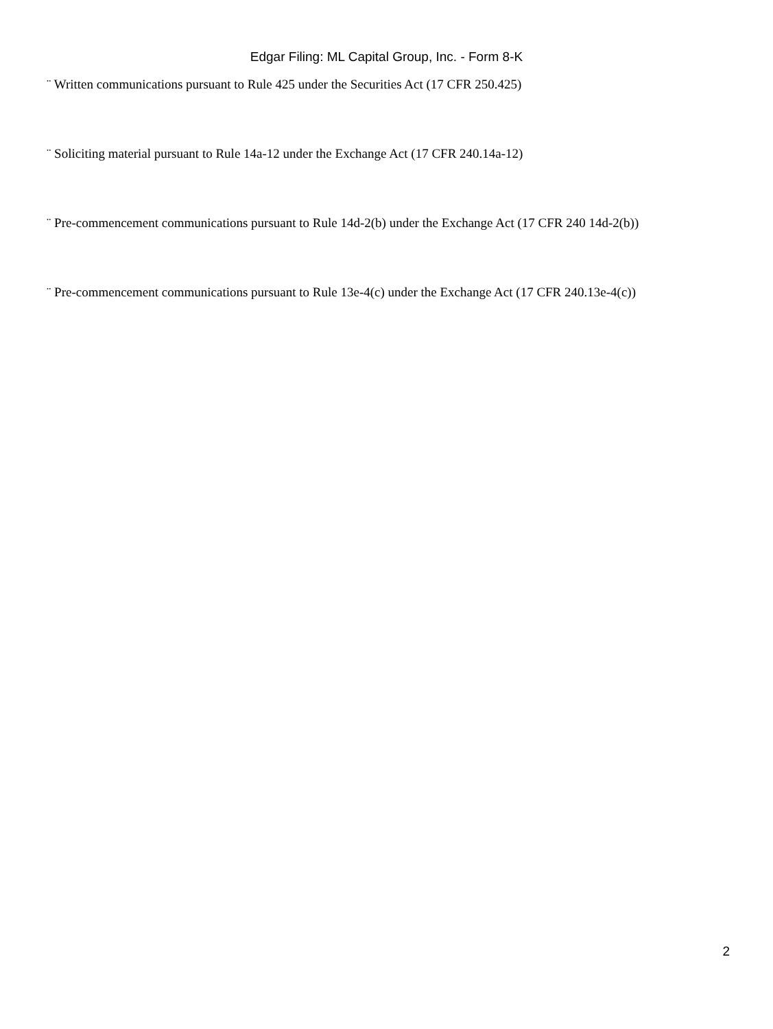Edgar Filing: ML Capital Group, Inc. - Form 8-K
¨ Written communications pursuant to Rule 425 under the Securities Act (17 CFR 250.425)
¨ Soliciting material pursuant to Rule 14a-12 under the Exchange Act (17 CFR 240.14a-12)
¨ Pre-commencement communications pursuant to Rule 14d-2(b) under the Exchange Act (17 CFR 240 14d-2(b))
¨ Pre-commencement communications pursuant to Rule 13e-4(c) under the Exchange Act (17 CFR 240.13e-4(c))
2